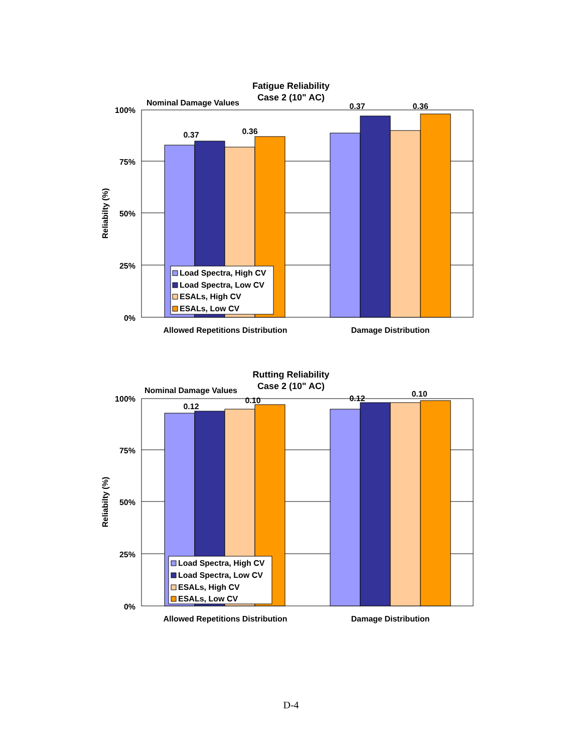Fatigue Reliability
Case 2 (10" AC)
Nominal Damage Values
100%
75%
50%
25%
0%
Reliabilty (%)
0.37
0.36
0.37
0.36
Load Spectra, High CV
Load Spectra, Low CV
ESALs, High CV
ESALs, Low CV
Allowed Repetitions Distribution
Damage Distribution
Rutting Reliability
Case 2 (10" AC)
Nominal Damage Values
100%
75%
50%
25%
0%
Reliabilty (%)
0.12
0.10
0.12
0.10
Load Spectra, High CV
Load Spectra, Low CV
ESALs, High CV
ESALs, Low CV
Allowed Repetitions Distribution
Damage Distribution
D-4